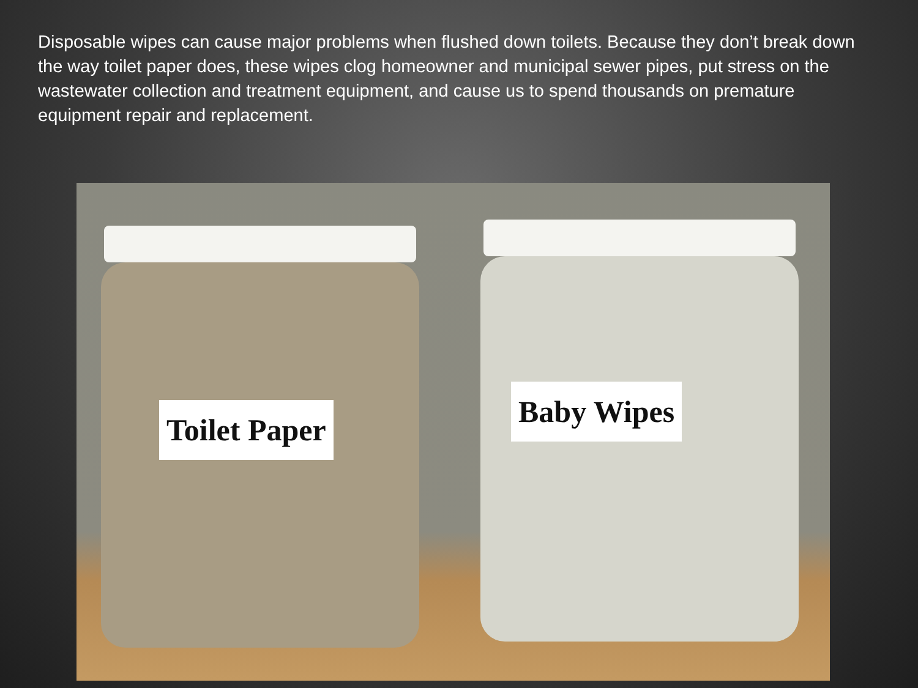Disposable wipes can cause major problems when flushed down toilets. Because they don’t break down the way toilet paper does, these wipes clog homeowner and municipal sewer pipes, put stress on the wastewater collection and treatment equipment, and cause us to spend thousands on premature equipment repair and replacement.
Toilet Paper
Baby Wipes